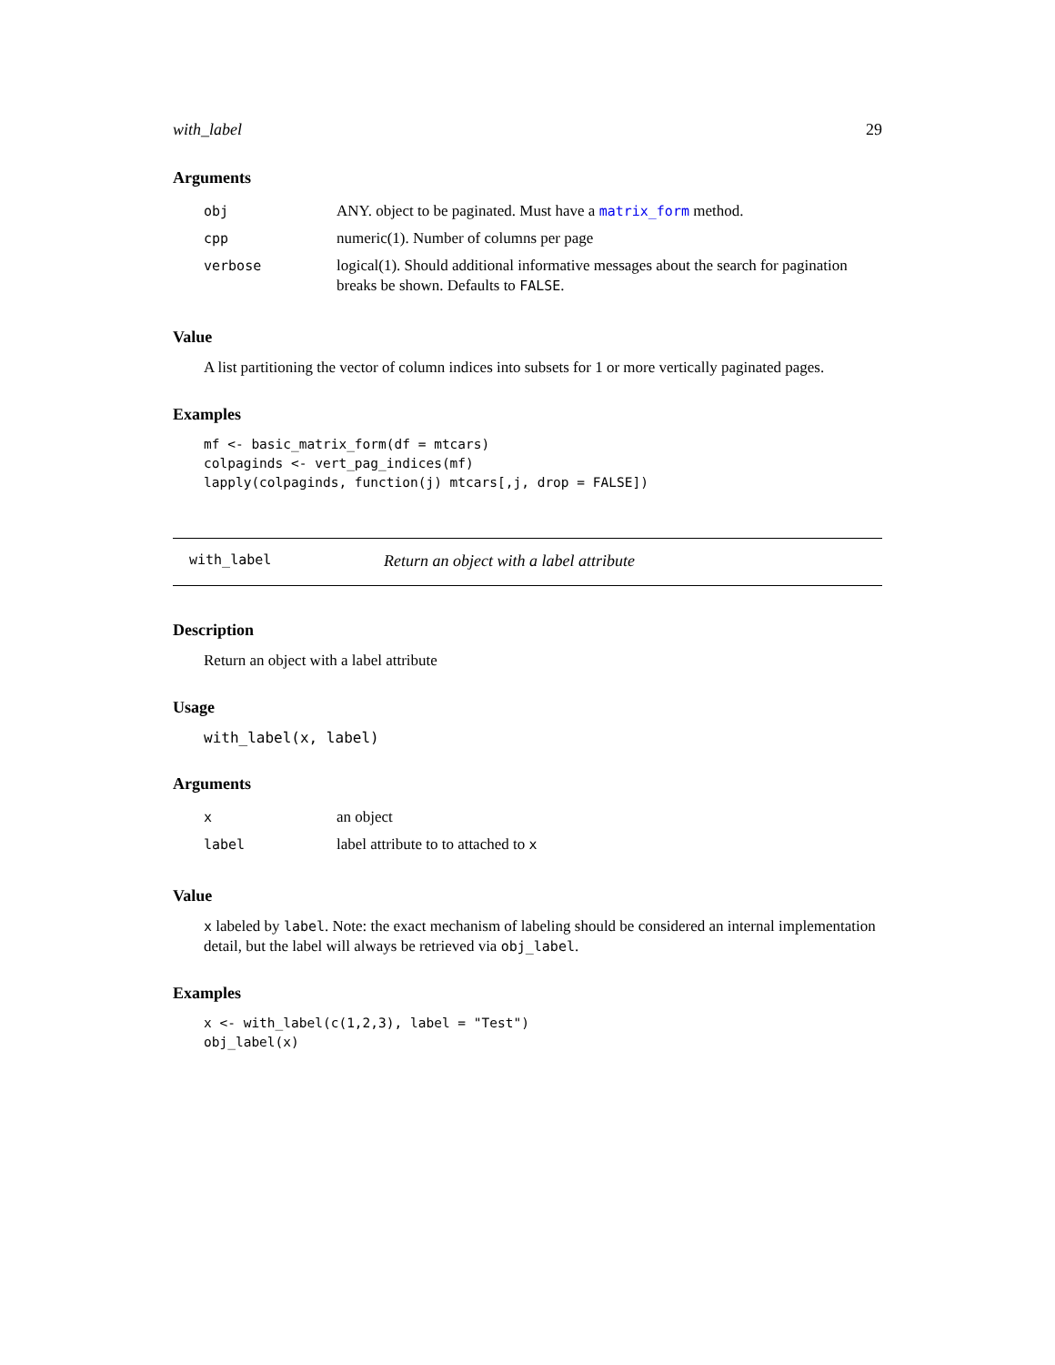with_label 29
Arguments
| obj | ANY. object to be paginated. Must have a matrix_form method. |
| cpp | numeric(1). Number of columns per page |
| verbose | logical(1). Should additional informative messages about the search for pagination breaks be shown. Defaults to FALSE . |
Value
A list partitioning the vector of column indices into subsets for 1 or more vertically paginated pages.
Examples
mf <- basic_matrix_form(df = mtcars)
colpaginds <- vert_pag_indices(mf)
lapply(colpaginds, function(j) mtcars[,j, drop = FALSE])
with_label Return an object with a label attribute
Description
Return an object with a label attribute
Usage
with_label(x, label)
Arguments
| x | an object |
| label | label attribute to to attached to x |
Value
x labeled by label. Note: the exact mechanism of labeling should be considered an internal implementation detail, but the label will always be retrieved via obj_label.
Examples
x <- with_label(c(1,2,3), label = "Test")
obj_label(x)